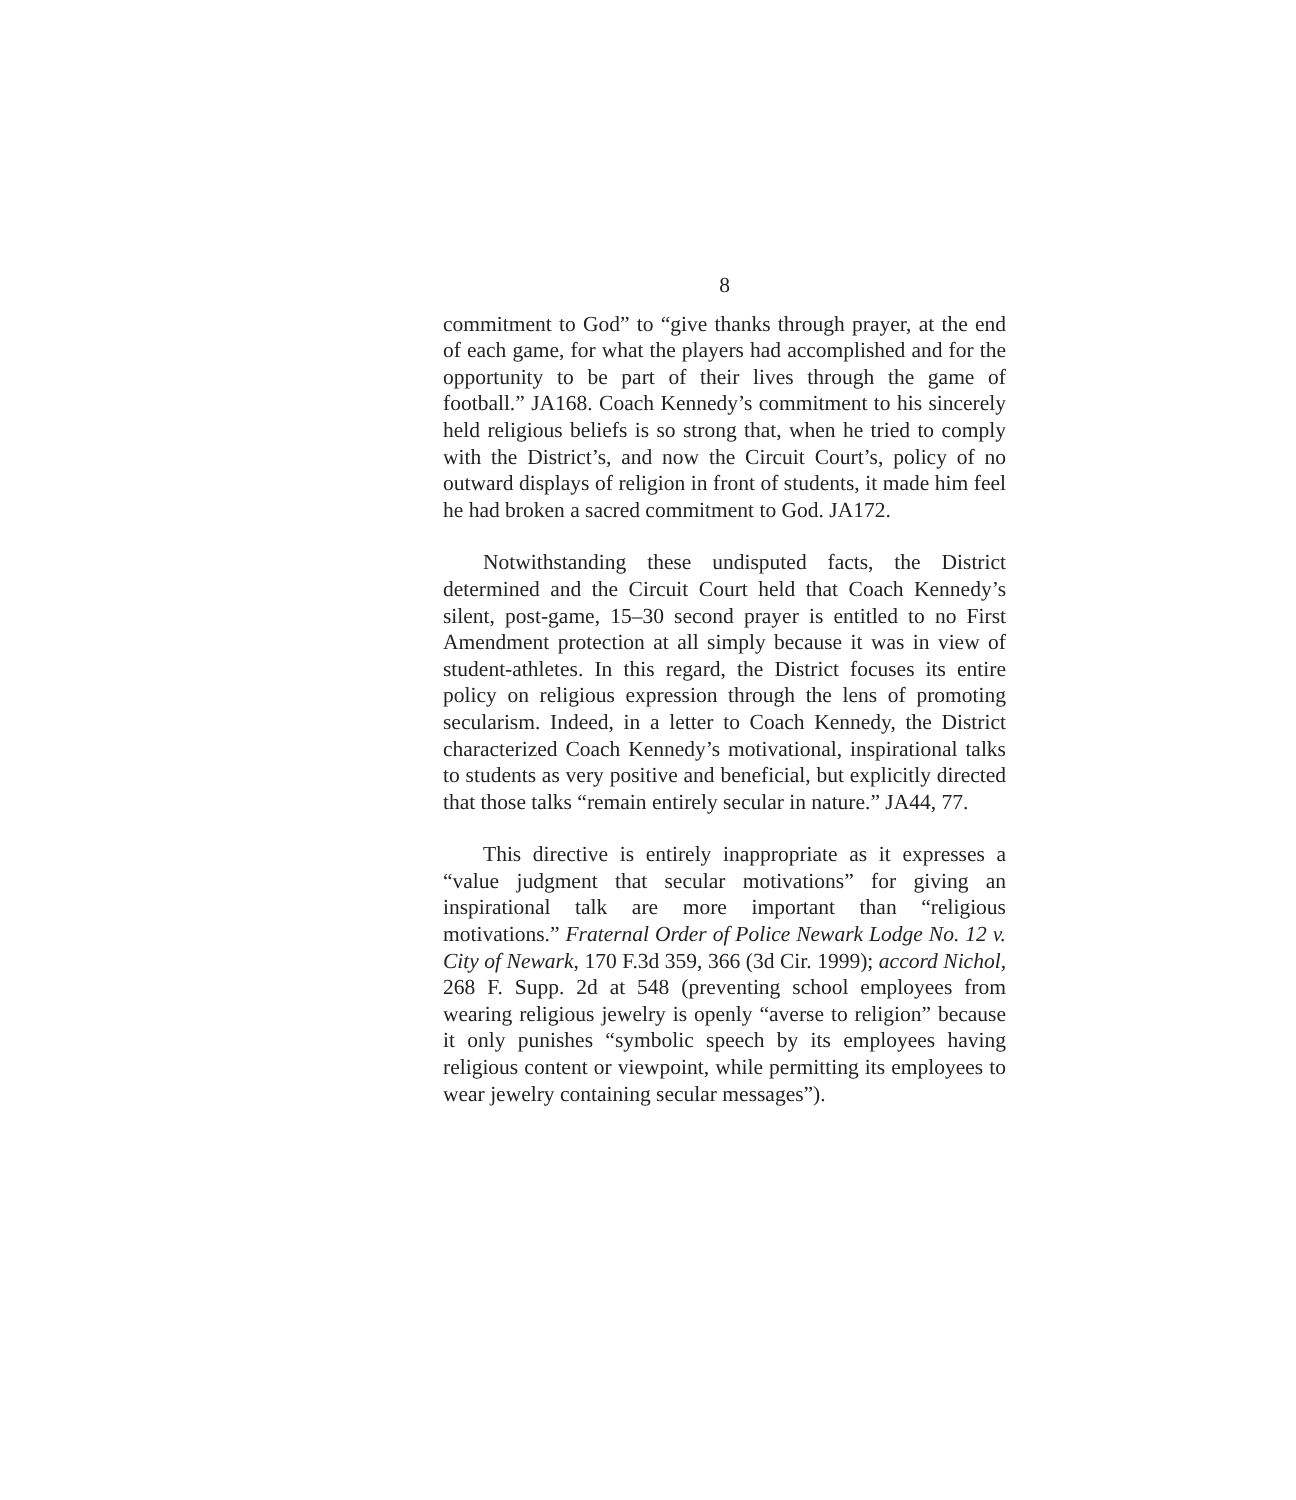8
commitment to God” to “give thanks through prayer, at the end of each game, for what the players had accomplished and for the opportunity to be part of their lives through the game of football.” JA168. Coach Kennedy’s commitment to his sincerely held religious beliefs is so strong that, when he tried to comply with the District’s, and now the Circuit Court’s, policy of no outward displays of religion in front of students, it made him feel he had broken a sacred commitment to God. JA172.
Notwithstanding these undisputed facts, the District determined and the Circuit Court held that Coach Kennedy’s silent, post-game, 15–30 second prayer is entitled to no First Amendment protection at all simply because it was in view of student-athletes. In this regard, the District focuses its entire policy on religious expression through the lens of promoting secularism. Indeed, in a letter to Coach Kennedy, the District characterized Coach Kennedy’s motivational, inspirational talks to students as very positive and beneficial, but explicitly directed that those talks “remain entirely secular in nature.” JA44, 77.
This directive is entirely inappropriate as it expresses a “value judgment that secular motivations” for giving an inspirational talk are more important than “religious motivations.” Fraternal Order of Police Newark Lodge No. 12 v. City of Newark, 170 F.3d 359, 366 (3d Cir. 1999); accord Nichol, 268 F. Supp. 2d at 548 (preventing school employees from wearing religious jewelry is openly “averse to religion” because it only punishes “symbolic speech by its employees having religious content or viewpoint, while permitting its employees to wear jewelry containing secular messages”).